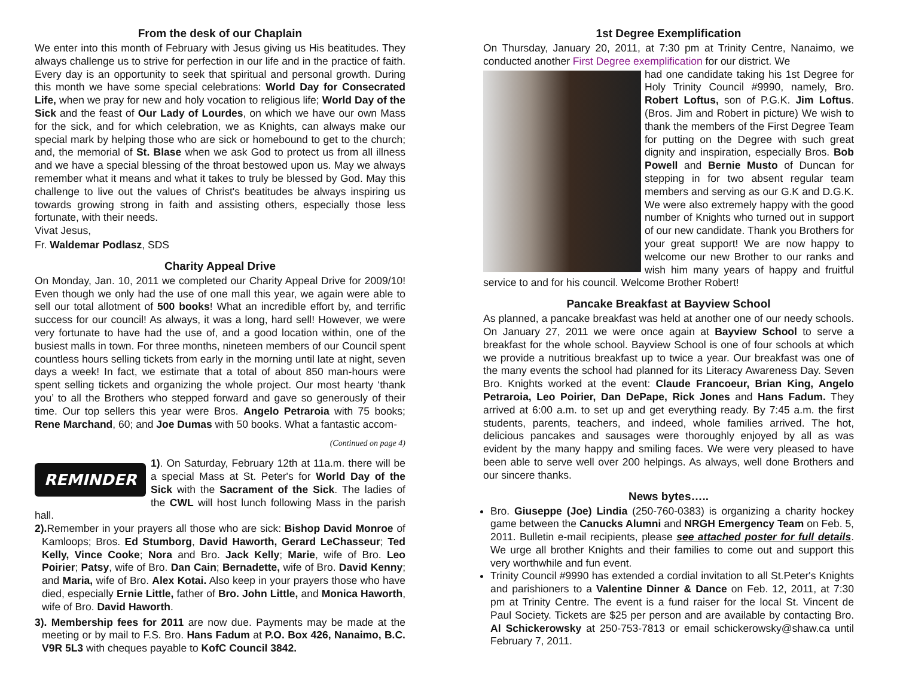From the desk of our Chaplain
We enter into this month of February with Jesus giving us His beatitudes. They always challenge us to strive for perfection in our life and in the practice of faith. Every day is an opportunity to seek that spiritual and personal growth. During this month we have some special celebrations: World Day for Consecrated Life, when we pray for new and holy vocation to religious life; World Day of the Sick and the feast of Our Lady of Lourdes, on which we have our own Mass for the sick, and for which celebration, we as Knights, can always make our special mark by helping those who are sick or homebound to get to the church; and, the memorial of St. Blase when we ask God to protect us from all illness and we have a special blessing of the throat bestowed upon us. May we always remember what it means and what it takes to truly be blessed by God. May this challenge to live out the values of Christ's beatitudes be always inspiring us towards growing strong in faith and assisting others, especially those less fortunate, with their needs.
Vivat Jesus,
Fr. Waldemar Podlasz, SDS
Charity Appeal Drive
On Monday, Jan. 10, 2011 we completed our Charity Appeal Drive for 2009/10! Even though we only had the use of one mall this year, we again were able to sell our total allotment of 500 books! What an incredible effort by, and terrific success for our council! As always, it was a long, hard sell! However, we were very fortunate to have had the use of, and a good location within, one of the busiest malls in town. For three months, nineteen members of our Council spent countless hours selling tickets from early in the morning until late at night, seven days a week! In fact, we estimate that a total of about 850 man-hours were spent selling tickets and organizing the whole project. Our most hearty ‘thank you’ to all the Brothers who stepped forward and gave so generously of their time. Our top sellers this year were Bros. Angelo Petraroia with 75 books; Rene Marchand, 60; and Joe Dumas with 50 books. What a fantastic accom-
(Continued on page 4)
REMINDER
1). On Saturday, February 12th at 11a.m. there will be a special Mass at St. Peter's for World Day of the Sick with the Sacrament of the Sick. The ladies of the CWL will host lunch following Mass in the parish hall.
2). Remember in your prayers all those who are sick: Bishop David Monroe of Kamloops; Bros. Ed Stumborg, David Haworth, Gerard LeChasseur; Ted Kelly, Vince Cooke; Nora and Bro. Jack Kelly; Marie, wife of Bro. Leo Poirier; Patsy, wife of Bro. Dan Cain; Bernadette, wife of Bro. David Kenny; and Maria, wife of Bro. Alex Kotai. Also keep in your prayers those who have died, especially Ernie Little, father of Bro. John Little, and Monica Haworth, wife of Bro. David Haworth.
3). Membership fees for 2011 are now due. Payments may be made at the meeting or by mail to F.S. Bro. Hans Fadum at P.O. Box 426, Nanaimo, B.C. V9R 5L3 with cheques payable to KofC Council 3842.
1st Degree Exemplification
On Thursday, January 20, 2011, at 7:30 pm at Trinity Centre, Nanaimo, we conducted another First Degree exemplification for our district. We
had one candidate taking his 1st Degree for Holy Trinity Council #9990, namely, Bro. Robert Loftus, son of P.G.K. Jim Loftus. (Bros. Jim and Robert in picture) We wish to thank the members of the First Degree Team for putting on the Degree with such great dignity and inspiration, especially Bros. Bob Powell and Bernie Musto of Duncan for stepping in for two absent regular team members and serving as our G.K and D.G.K. We were also extremely happy with the good number of Knights who turned out in support of our new candidate. Thank you Brothers for your great support! We are now happy to welcome our new Brother to our ranks and wish him many years of happy and fruitful service to and for his council. Welcome Brother Robert!
Pancake Breakfast at Bayview School
As planned, a pancake breakfast was held at another one of our needy schools. On January 27, 2011 we were once again at Bayview School to serve a breakfast for the whole school. Bayview School is one of four schools at which we provide a nutritious breakfast up to twice a year. Our breakfast was one of the many events the school had planned for its Literacy Awareness Day. Seven Bro. Knights worked at the event: Claude Francoeur, Brian King, Angelo Petraroia, Leo Poirier, Dan DePape, Rick Jones and Hans Fadum. They arrived at 6:00 a.m. to set up and get everything ready. By 7:45 a.m. the first students, parents, teachers, and indeed, whole families arrived. The hot, delicious pancakes and sausages were thoroughly enjoyed by all as was evident by the many happy and smiling faces. We were very pleased to have been able to serve well over 200 helpings. As always, well done Brothers and our sincere thanks.
News bytes…..
Bro. Giuseppe (Joe) Lindia (250-760-0383) is organizing a charity hockey game between the Canucks Alumni and NRGH Emergency Team on Feb. 5, 2011. Bulletin e-mail recipients, please see attached poster for full details. We urge all brother Knights and their families to come out and support this very worthwhile and fun event.
Trinity Council #9990 has extended a cordial invitation to all St.Peter's Knights and parishioners to a Valentine Dinner & Dance on Feb. 12, 2011, at 7:30 pm at Trinity Centre. The event is a fund raiser for the local St. Vincent de Paul Society. Tickets are $25 per person and are available by contacting Bro. Al Schickerowsky at 250-753-7813 or email schickerowsky@shaw.ca until February 7, 2011.